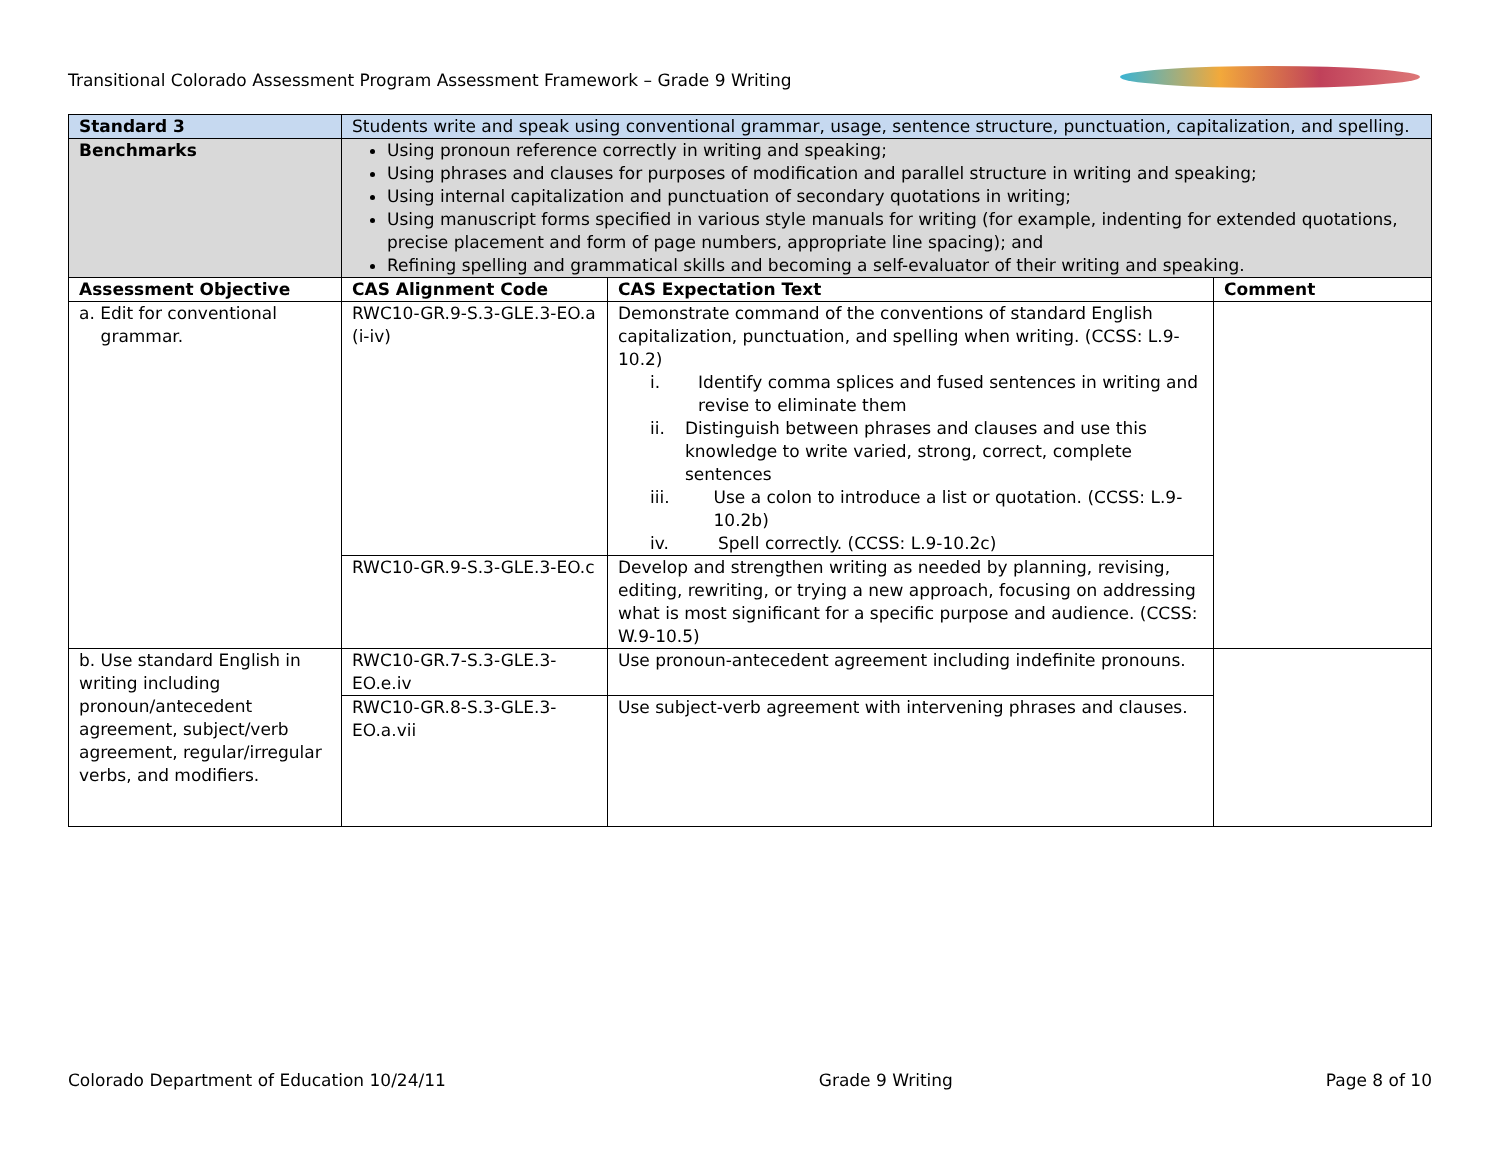Transitional Colorado Assessment Program Assessment Framework – Grade 9 Writing
| Standard 3 | Students write and speak using conventional grammar, usage, sentence structure, punctuation, capitalization, and spelling. | | |
| Benchmarks | Using pronoun reference correctly in writing and speaking; Using phrases and clauses for purposes of modification and parallel structure in writing and speaking; Using internal capitalization and punctuation of secondary quotations in writing; Using manuscript forms specified in various style manuals for writing (for example, indenting for extended quotations, precise placement and form of page numbers, appropriate line spacing); and Refining spelling and grammatical skills and becoming a self-evaluator of their writing and speaking. | | |
| Assessment Objective | CAS Alignment Code | CAS Expectation Text | Comment |
| a. Edit for conventional grammar. | RWC10-GR.9-S.3-GLE.3-EO.a (i-iv) | Demonstrate command of the conventions of standard English capitalization, punctuation, and spelling when writing. (CCSS: L.9-10.2) i. Identify comma splices and fused sentences in writing and revise to eliminate them ii. Distinguish between phrases and clauses and use this knowledge to write varied, strong, correct, complete sentences iii. Use a colon to introduce a list or quotation. (CCSS: L.9-10.2b) iv. Spell correctly. (CCSS: L.9-10.2c) | |
| | RWC10-GR.9-S.3-GLE.3-EO.c | Develop and strengthen writing as needed by planning, revising, editing, rewriting, or trying a new approach, focusing on addressing what is most significant for a specific purpose and audience. (CCSS: W.9-10.5) | |
| b. Use standard English in writing including pronoun/antecedent agreement, subject/verb agreement, regular/irregular verbs, and modifiers. | RWC10-GR.7-S.3-GLE.3-EO.e.iv | Use pronoun-antecedent agreement including indefinite pronouns. | |
| | RWC10-GR.8-S.3-GLE.3-EO.a.vii | Use subject-verb agreement with intervening phrases and clauses. | |
Colorado Department of Education 10/24/11 Grade 9 Writing Page 8 of 10